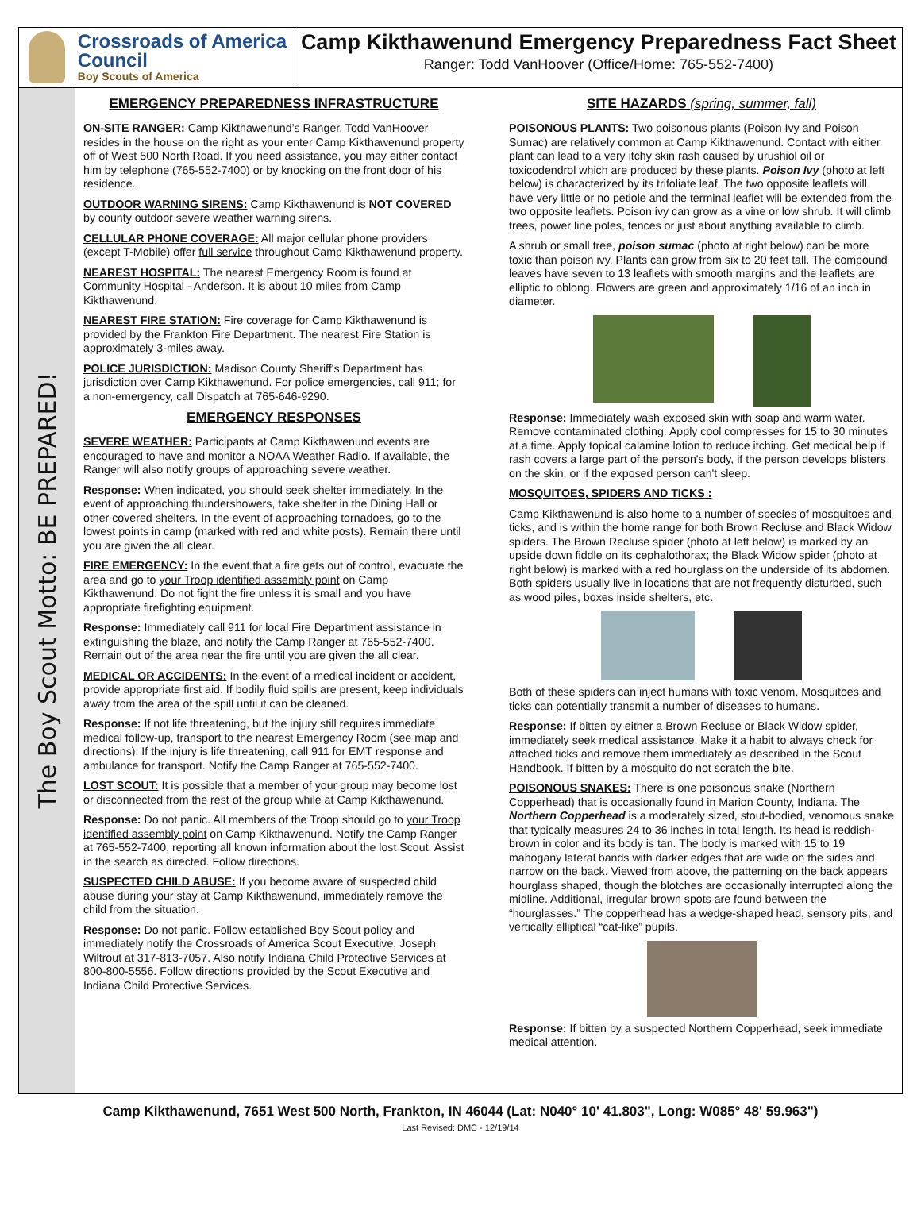Crossroads of America Council
Boy Scouts of America
Camp Kikthawenund Emergency Preparedness Fact Sheet
Ranger: Todd VanHoover (Office/Home: 765-552-7400)
The Boy Scout Motto: BE PREPARED!
EMERGENCY PREPAREDNESS INFRASTRUCTURE
ON-SITE RANGER: Camp Kikthawenund’s Ranger, Todd VanHoover resides in the house on the right as your enter Camp Kikthawenund property off of West 500 North Road. If you need assistance, you may either contact him by telephone (765-552-7400) or by knocking on the front door of his residence.
OUTDOOR WARNING SIRENS: Camp Kikthawenund is NOT COVERED by county outdoor severe weather warning sirens.
CELLULAR PHONE COVERAGE: All major cellular phone providers (except T-Mobile) offer full service throughout Camp Kikthawenund property.
NEAREST HOSPITAL: The nearest Emergency Room is found at Community Hospital - Anderson. It is about 10 miles from Camp Kikthawenund.
NEAREST FIRE STATION: Fire coverage for Camp Kikthawenund is provided by the Frankton Fire Department. The nearest Fire Station is approximately 3-miles away.
POLICE JURISDICTION: Madison County Sheriff's Department has jurisdiction over Camp Kikthawenund. For police emergencies, call 911; for a non-emergency, call Dispatch at 765-646-9290.
EMERGENCY RESPONSES
SEVERE WEATHER: Participants at Camp Kikthawenund events are encouraged to have and monitor a NOAA Weather Radio. If available, the Ranger will also notify groups of approaching severe weather.
Response: When indicated, you should seek shelter immediately. In the event of approaching thundershowers, take shelter in the Dining Hall or other covered shelters. In the event of approaching tornadoes, go to the lowest points in camp (marked with red and white posts). Remain there until you are given the all clear.
FIRE EMERGENCY: In the event that a fire gets out of control, evacuate the area and go to your Troop identified assembly point on Camp Kikthawenund. Do not fight the fire unless it is small and you have appropriate firefighting equipment.
Response: Immediately call 911 for local Fire Department assistance in extinguishing the blaze, and notify the Camp Ranger at 765-552-7400. Remain out of the area near the fire until you are given the all clear.
MEDICAL OR ACCIDENTS: In the event of a medical incident or accident, provide appropriate first aid. If bodily fluid spills are present, keep individuals away from the area of the spill until it can be cleaned.
Response: If not life threatening, but the injury still requires immediate medical follow-up, transport to the nearest Emergency Room (see map and directions). If the injury is life threatening, call 911 for EMT response and ambulance for transport. Notify the Camp Ranger at 765-552-7400.
LOST SCOUT: It is possible that a member of your group may become lost or disconnected from the rest of the group while at Camp Kikthawenund.
Response: Do not panic. All members of the Troop should go to your Troop identified assembly point on Camp Kikthawenund. Notify the Camp Ranger at 765-552-7400, reporting all known information about the lost Scout. Assist in the search as directed. Follow directions.
SUSPECTED CHILD ABUSE: If you become aware of suspected child abuse during your stay at Camp Kikthawenund, immediately remove the child from the situation.
Response: Do not panic. Follow established Boy Scout policy and immediately notify the Crossroads of America Scout Executive, Joseph Wiltrout at 317-813-7057. Also notify Indiana Child Protective Services at 800-800-5556. Follow directions provided by the Scout Executive and Indiana Child Protective Services.
SITE HAZARDS (spring, summer, fall)
POISONOUS PLANTS: Two poisonous plants (Poison Ivy and Poison Sumac) are relatively common at Camp Kikthawenund. Contact with either plant can lead to a very itchy skin rash caused by urushiol oil or toxicodendrol which are produced by these plants. Poison Ivy (photo at left below) is characterized by its trifoliate leaf. The two opposite leaflets will have very little or no petiole and the terminal leaflet will be extended from the two opposite leaflets. Poison ivy can grow as a vine or low shrub. It will climb trees, power line poles, fences or just about anything available to climb.
A shrub or small tree, poison sumac (photo at right below) can be more toxic than poison ivy. Plants can grow from six to 20 feet tall. The compound leaves have seven to 13 leaflets with smooth margins and the leaflets are elliptic to oblong. Flowers are green and approximately 1/16 of an inch in diameter.
Response: Immediately wash exposed skin with soap and warm water. Remove contaminated clothing. Apply cool compresses for 15 to 30 minutes at a time. Apply topical calamine lotion to reduce itching. Get medical help if rash covers a large part of the person's body, if the person develops blisters on the skin, or if the exposed person can't sleep.
MOSQUITOES, SPIDERS AND TICKS :
Camp Kikthawenund is also home to a number of species of mosquitoes and ticks, and is within the home range for both Brown Recluse and Black Widow spiders. The Brown Recluse spider (photo at left below) is marked by an upside down fiddle on its cephalothorax; the Black Widow spider (photo at right below) is marked with a red hourglass on the underside of its abdomen. Both spiders usually live in locations that are not frequently disturbed, such as wood piles, boxes inside shelters, etc.
Both of these spiders can inject humans with toxic venom. Mosquitoes and ticks can potentially transmit a number of diseases to humans.
Response: If bitten by either a Brown Recluse or Black Widow spider, immediately seek medical assistance. Make it a habit to always check for attached ticks and remove them immediately as described in the Scout Handbook. If bitten by a mosquito do not scratch the bite.
POISONOUS SNAKES: There is one poisonous snake (Northern Copperhead) that is occasionally found in Marion County, Indiana. The Northern Copperhead is a moderately sized, stout-bodied, venomous snake that typically measures 24 to 36 inches in total length. Its head is reddish-brown in color and its body is tan. The body is marked with 15 to 19 mahogany lateral bands with darker edges that are wide on the sides and narrow on the back. Viewed from above, the patterning on the back appears hourglass shaped, though the blotches are occasionally interrupted along the midline. Additional, irregular brown spots are found between the “hourglasses.” The copperhead has a wedge-shaped head, sensory pits, and vertically elliptical “cat-like” pupils.
Response: If bitten by a suspected Northern Copperhead, seek immediate medical attention.
Camp Kikthawenund, 7651 West 500 North, Frankton, IN 46044 (Lat: N040° 10' 41.803", Long: W085° 48' 59.963")
Last Revised: DMC - 12/19/14